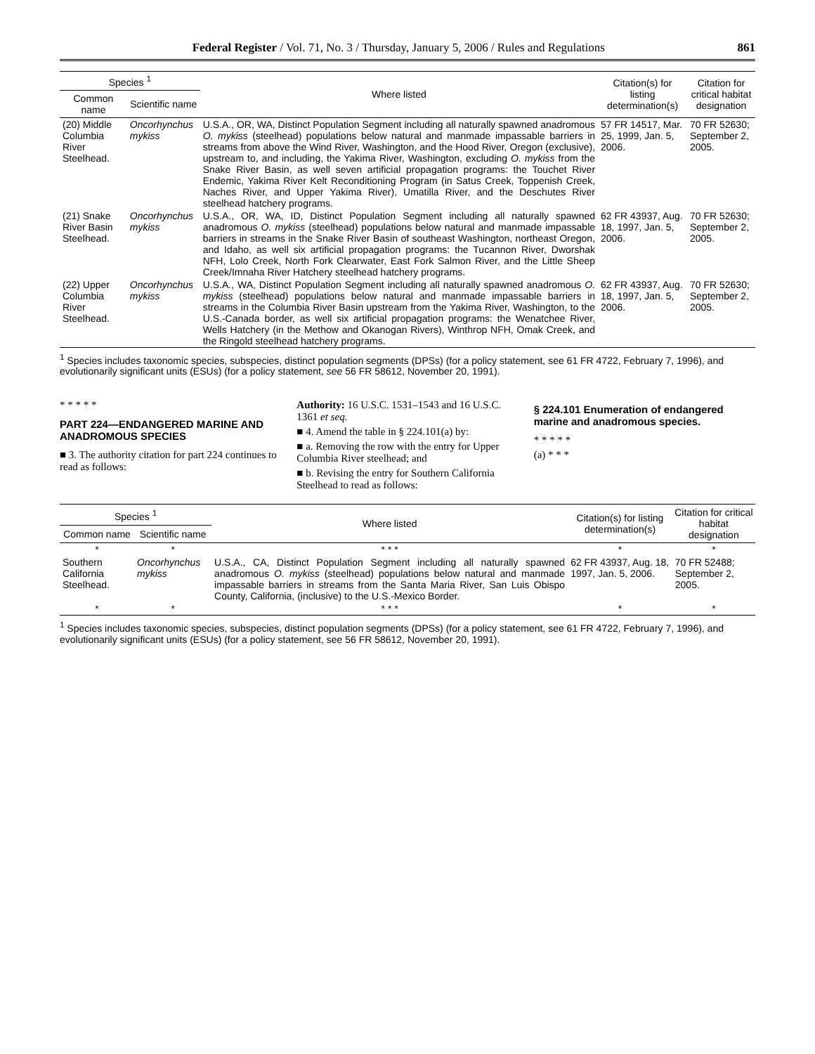Federal Register / Vol. 71, No. 3 / Thursday, January 5, 2006 / Rules and Regulations 861
| Species <sup>1</sup> | | Where listed | Citation(s) for listing determination(s) | Citation for critical habitat designation |
| --- | --- | --- | --- | --- |
| Common name | Scientific name | | | |
| (20) Middle Columbia River Steelhead. | Oncorhynchus mykiss | U.S.A., OR, WA, Distinct Population Segment including all naturally spawned anadromous O. mykiss (steelhead) populations below natural and manmade impassable barriers in streams from above the Wind River, Washington, and the Hood River, Oregon (exclusive), upstream to, and including, the Yakima River, Washington, excluding O. mykiss from the Snake River Basin, as well seven artificial propagation programs: the Touchet River Endemic, Yakima River Kelt Reconditioning Program (in Satus Creek, Toppenish Creek, Naches River, and Upper Yakima River), Umatilla River, and the Deschutes River steelhead hatchery programs. | 57 FR 14517, Mar. 25, 1999, Jan. 5, 2006. | 70 FR 52630; September 2, 2005. |
| (21) Snake River Basin Steelhead. | Oncorhynchus mykiss | U.S.A., OR, WA, ID, Distinct Population Segment including all naturally spawned anadromous O. mykiss (steelhead) populations below natural and manmade impassable barriers in streams in the Snake River Basin of southeast Washington, northeast Oregon, and Idaho, as well six artificial propagation programs: the Tucannon River, Dworshak NFH, Lolo Creek, North Fork Clearwater, East Fork Salmon River, and the Little Sheep Creek/Imnaha River Hatchery steelhead hatchery programs. | 62 FR 43937, Aug. 18, 1997, Jan. 5, 2006. | 70 FR 52630; September 2, 2005. |
| (22) Upper Columbia River Steelhead. | Oncorhynchus mykiss | U.S.A., WA, Distinct Population Segment including all naturally spawned anadromous O. mykiss (steelhead) populations below natural and manmade impassable barriers in streams in the Columbia River Basin upstream from the Yakima River, Washington, to the U.S.-Canada border, as well six artificial propagation programs: the Wenatchee River, Wells Hatchery (in the Methow and Okanogan Rivers), Winthrop NFH, Omak Creek, and the Ringold steelhead hatchery programs. | 62 FR 43937, Aug. 18, 1997, Jan. 5, 2006. | 70 FR 52630; September 2, 2005. |
<sup>1</sup> Species includes taxonomic species, subspecies, distinct population segments (DPSs) (for a policy statement, see 61 FR 4722, February 7, 1996), and evolutionarily significant units (ESUs) (for a policy statement, see 56 FR 58612, November 20, 1991).
* * * * *
PART 224—ENDANGERED MARINE AND ANADROMOUS SPECIES
■ 3. The authority citation for part 224 continues to read as follows:
Authority: 16 U.S.C. 1531–1543 and 16 U.S.C. 1361 et seq.
■ 4. Amend the table in § 224.101(a) by:
■ a. Removing the row with the entry for Upper Columbia River steelhead; and
■ b. Revising the entry for Southern California Steelhead to read as follows:
§ 224.101 Enumeration of endangered marine and anadromous species.
* * * * *
(a) * * *
| Species <sup>1</sup> | | Where listed | Citation(s) for listing determination(s) | Citation for critical habitat designation |
| --- | --- | --- | --- | --- |
| Common name | Scientific name | | | |
| * | * | * * * | * | * |
| Southern California Steelhead. | Oncorhynchus mykiss | U.S.A., CA, Distinct Population Segment including all naturally spawned anadromous O. mykiss (steelhead) populations below natural and manmade impassable barriers in streams from the Santa Maria River, San Luis Obispo County, California, (inclusive) to the U.S.-Mexico Border. | 62 FR 43937, Aug. 18, 1997, Jan. 5, 2006. | 70 FR 52488; September 2, 2005. |
| * | * | * * * | * | * |
<sup>1</sup> Species includes taxonomic species, subspecies, distinct population segments (DPSs) (for a policy statement, see 61 FR 4722, February 7, 1996), and evolutionarily significant units (ESUs) (for a policy statement, see 56 FR 58612, November 20, 1991).